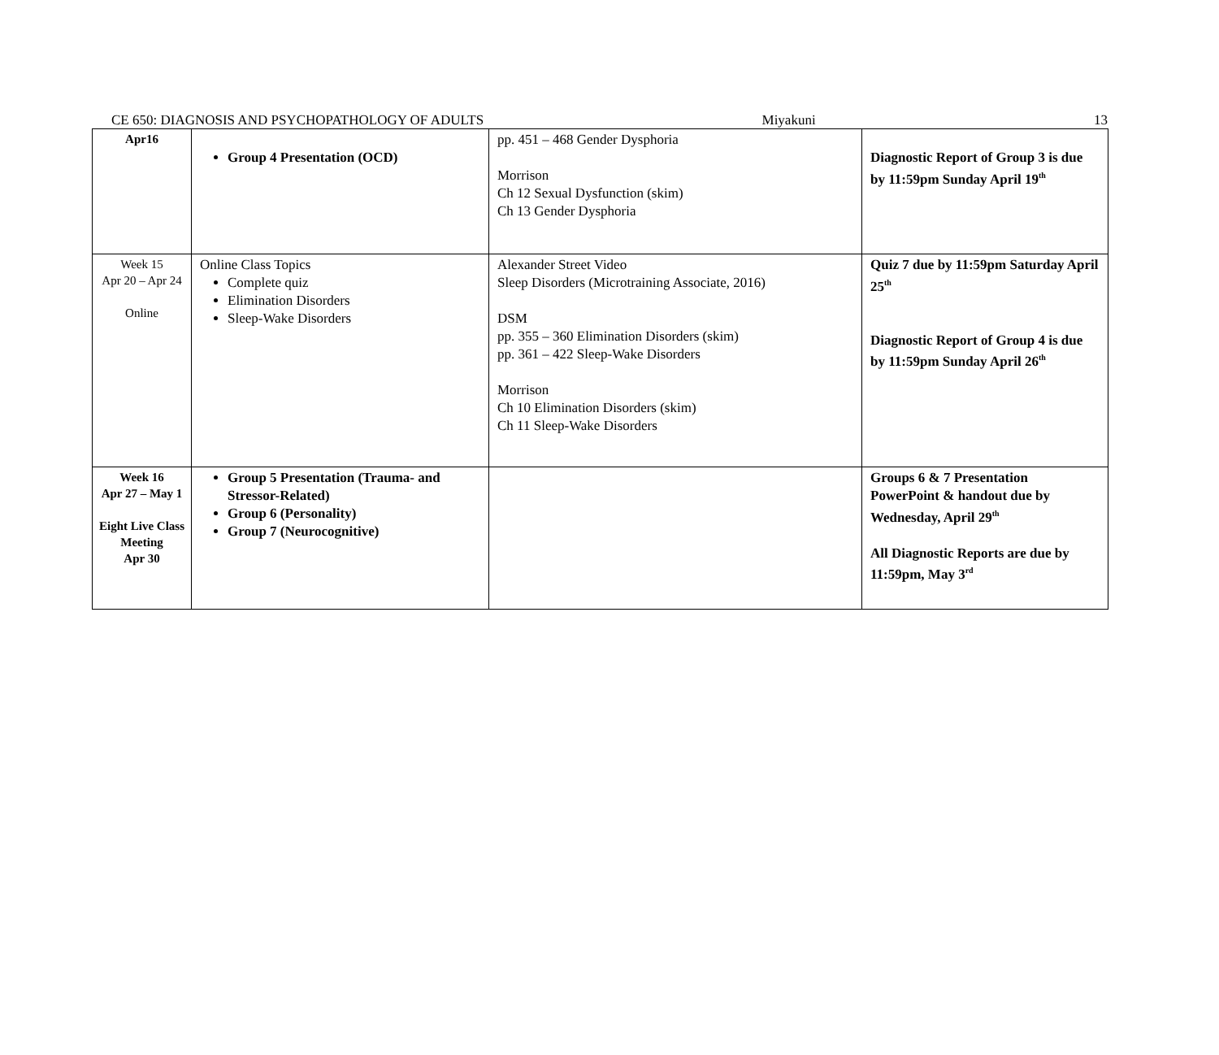CE 650: DIAGNOSIS AND PSYCHOPATHOLOGY OF ADULTS Miyakuni 13
| Apr16 | Group 4 Presentation (OCD) | pp. 451 – 468 Gender Dysphoria Morrison Ch 12 Sexual Dysfunction (skim) Ch 13 Gender Dysphoria | Diagnostic Report of Group 3 is due by 11:59pm Sunday April 19<sup>th</sup> |
| Week 15 Apr 20 – Apr 24 Online | Online Class Topics Complete quiz Elimination Disorders Sleep-Wake Disorders | Alexander Street Video Sleep Disorders (Microtraining Associate, 2016) DSM pp. 355 – 360 Elimination Disorders (skim) pp. 361 – 422 Sleep-Wake Disorders Morrison Ch 10 Elimination Disorders (skim) Ch 11 Sleep-Wake Disorders | Quiz 7 due by 11:59pm Saturday April 25<sup>th</sup> Diagnostic Report of Group 4 is due by 11:59pm Sunday April 26<sup>th</sup> |
| Week 16 Apr 27 – May 1 Eight Live Class Meeting Apr 30 | Group 5 Presentation (Trauma- and Stressor-Related) Group 6 (Personality) Group 7 (Neurocognitive) | | Groups 6 & 7 Presentation PowerPoint & handout due by Wednesday, April 29<sup>th</sup> All Diagnostic Reports are due by 11:59pm, May 3<sup>rd</sup> |